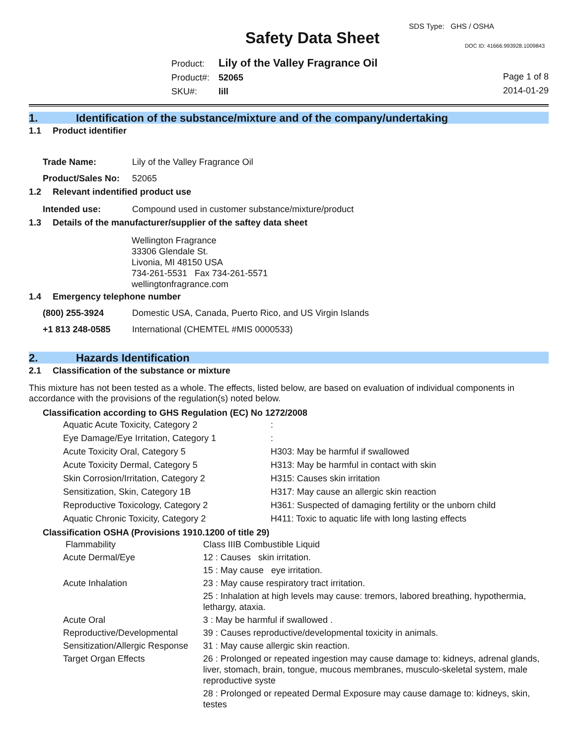SDS Type: GHS / OSHA
Safety Data Sheet DOC ID: 41666.993928.1009843
Product: Lily of the Valley Fragrance Oil
Product#: 52065
SKU#: lill
Page 1 of 8
2014-01-29
1. Identification of the substance/mixture and of the company/undertaking
1.1 Product identifier
| Trade Name: | Lily of the Valley Fragrance Oil |
| Product/Sales No: | 52065 |
1.2 Relevant indentified product use
| Intended use: | Compound used in customer substance/mixture/product |
1.3 Details of the manufacturer/supplier of the saftey data sheet
Wellington Fragrance
33306 Glendale St.
Livonia, MI 48150 USA
734-261-5531 Fax 734-261-5571
wellingtonfragrance.com
1.4 Emergency telephone number
| (800) 255-3924 | Domestic USA, Canada, Puerto Rico, and US Virgin Islands |
| +1 813 248-0585 | International (CHEMTEL #MIS 0000533) |
2. Hazards Identification
2.1 Classification of the substance or mixture
This mixture has not been tested as a whole. The effects, listed below, are based on evaluation of individual components in accordance with the provisions of the regulation(s) noted below.
Classification according to GHS Regulation (EC) No 1272/2008
| Aquatic Acute Toxicity, Category 2 | : |
| Eye Damage/Eye Irritation, Category 1 | : |
| Acute Toxicity Oral, Category 5 | H303: May be harmful if swallowed |
| Acute Toxicity Dermal, Category 5 | H313: May be harmful in contact with skin |
| Skin Corrosion/Irritation, Category 2 | H315: Causes skin irritation |
| Sensitization, Skin, Category 1B | H317: May cause an allergic skin reaction |
| Reproductive Toxicology, Category 2 | H361: Suspected of damaging fertility or the unborn child |
| Aquatic Chronic Toxicity, Category 2 | H411: Toxic to aquatic life with long lasting effects |
Classification OSHA (Provisions 1910.1200 of title 29)
| Flammability | Class IIIB Combustible Liquid |
| Acute Dermal/Eye | 12 : Causes skin irritation. |
| | 15 : May cause eye irritation. |
| Acute Inhalation | 23 : May cause respiratory tract irritation. |
| | 25 : Inhalation at high levels may cause: tremors, labored breathing, hypothermia, lethargy, ataxia. |
| Acute Oral | 3 : May be harmful if swallowed . |
| Reproductive/Developmental | 39 : Causes reproductive/developmental toxicity in animals. |
| Sensitization/Allergic Response | 31 : May cause allergic skin reaction. |
| Target Organ Effects | 26 : Prolonged or repeated ingestion may cause damage to: kidneys, adrenal glands, liver, stomach, brain, tongue, mucous membranes, musculo-skeletal system, male reproductive syste |
| | 28 : Prolonged or repeated Dermal Exposure may cause damage to: kidneys, skin, testes |